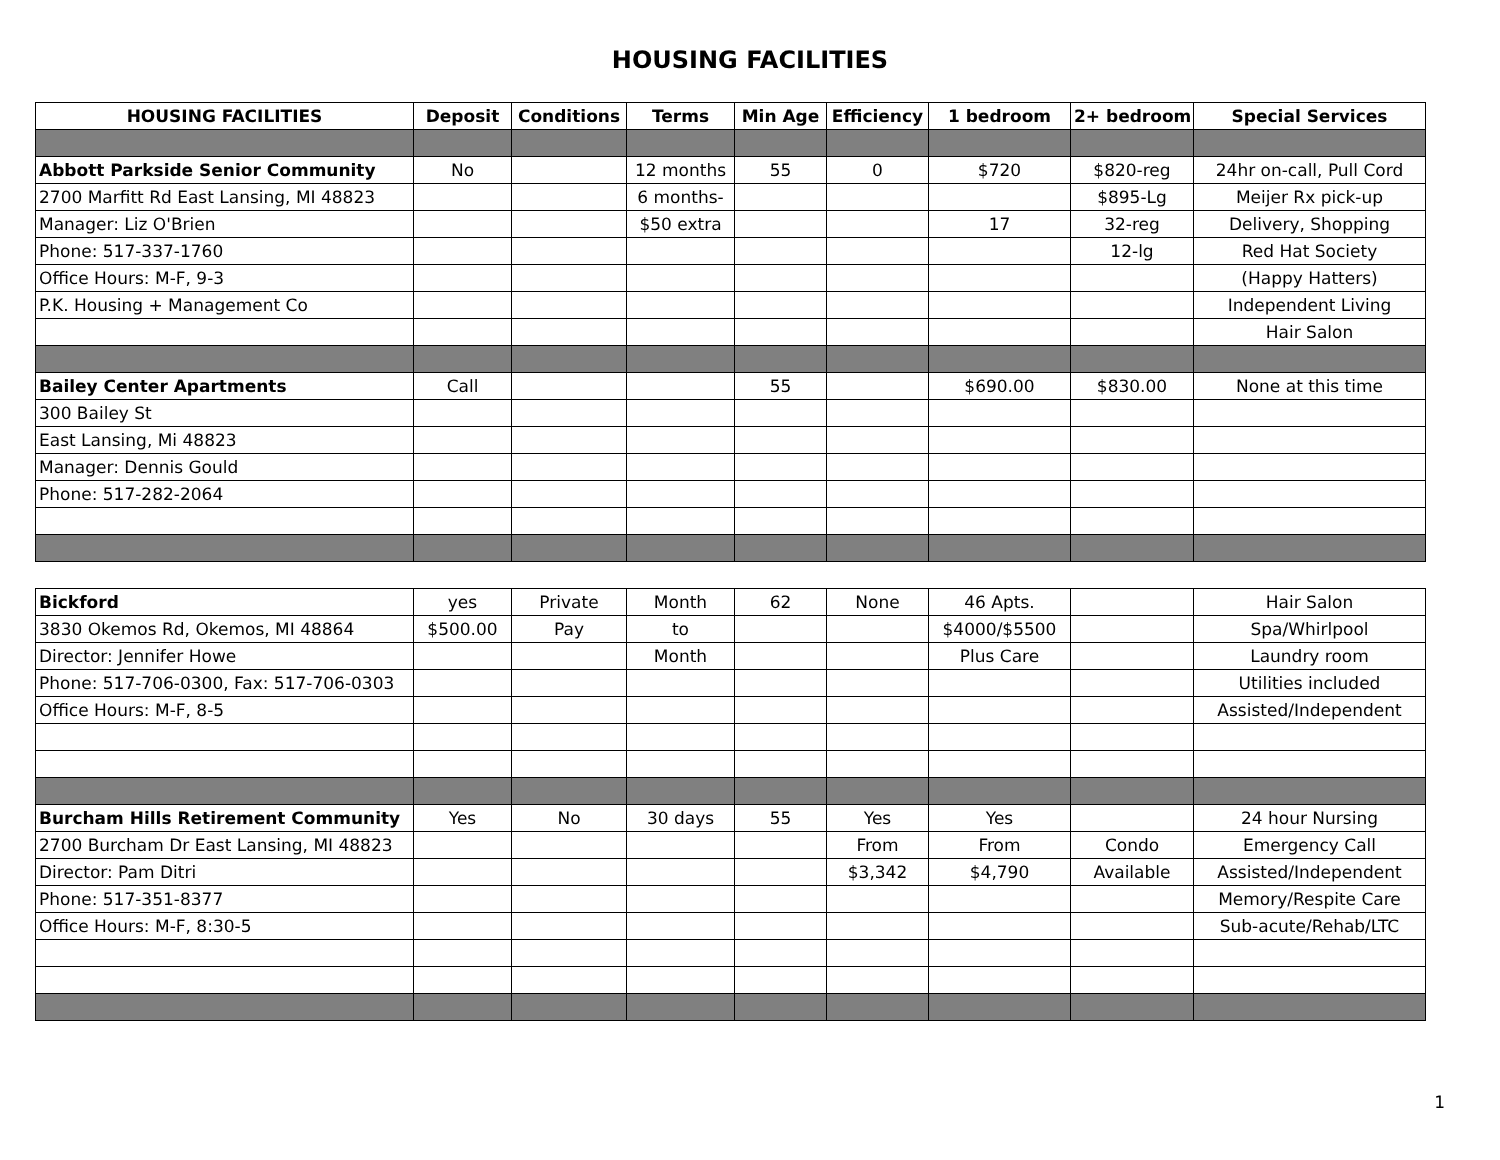HOUSING FACILITIES
| HOUSING FACILITIES | Deposit | Conditions | Terms | Min Age | Efficiency | 1 bedroom | 2+ bedroom | Special Services |
| --- | --- | --- | --- | --- | --- | --- | --- | --- |
| Abbott Parkside Senior Community | No | | 12 months | 55 | 0 | $720 | $820-reg | 24hr on-call, Pull Cord |
| 2700 Marfitt Rd East Lansing, MI 48823 | | | 6 months- | | | | $895-Lg | Meijer Rx pick-up |
| Manager: Liz O'Brien | | | $50 extra | | | 17 | 32-reg | Delivery, Shopping |
| Phone: 517-337-1760 | | | | | | | 12-lg | Red Hat Society |
| Office Hours: M-F, 9-3 | | | | | | | | (Happy Hatters) |
| P.K. Housing + Management Co | | | | | | | | Independent Living |
| | | | | | | | | Hair Salon |
| Bailey Center Apartments | Call | | | 55 | | $690.00 | $830.00 | None at this time |
| 300 Bailey St | | | | | | | | |
| East Lansing, Mi 48823 | | | | | | | | |
| Manager: Dennis Gould | | | | | | | | |
| Phone: 517-282-2064 | | | | | | | | |
| Bickford | yes | Private | Month | 62 | None | 46 Apts. | | Hair Salon |
| 3830 Okemos Rd, Okemos, MI 48864 | $500.00 | Pay | to | | | $4000/$5500 | | Spa/Whirlpool |
| Director: Jennifer Howe | | | Month | | | Plus Care | | Laundry room |
| Phone: 517-706-0300, Fax: 517-706-0303 | | | | | | | | Utilities included |
| Office Hours: M-F, 8-5 | | | | | | | | Assisted/Independent |
| Burcham Hills Retirement Community | Yes | No | 30 days | 55 | Yes | Yes | | 24 hour Nursing |
| 2700 Burcham Dr East Lansing, MI 48823 | | | | | From | From | Condo | Emergency Call |
| Director: Pam Ditri | | | | | $3,342 | $4,790 | Available | Assisted/Independent |
| Phone: 517-351-8377 | | | | | | | | Memory/Respite Care |
| Office Hours: M-F, 8:30-5 | | | | | | | | Sub-acute/Rehab/LTC |
1